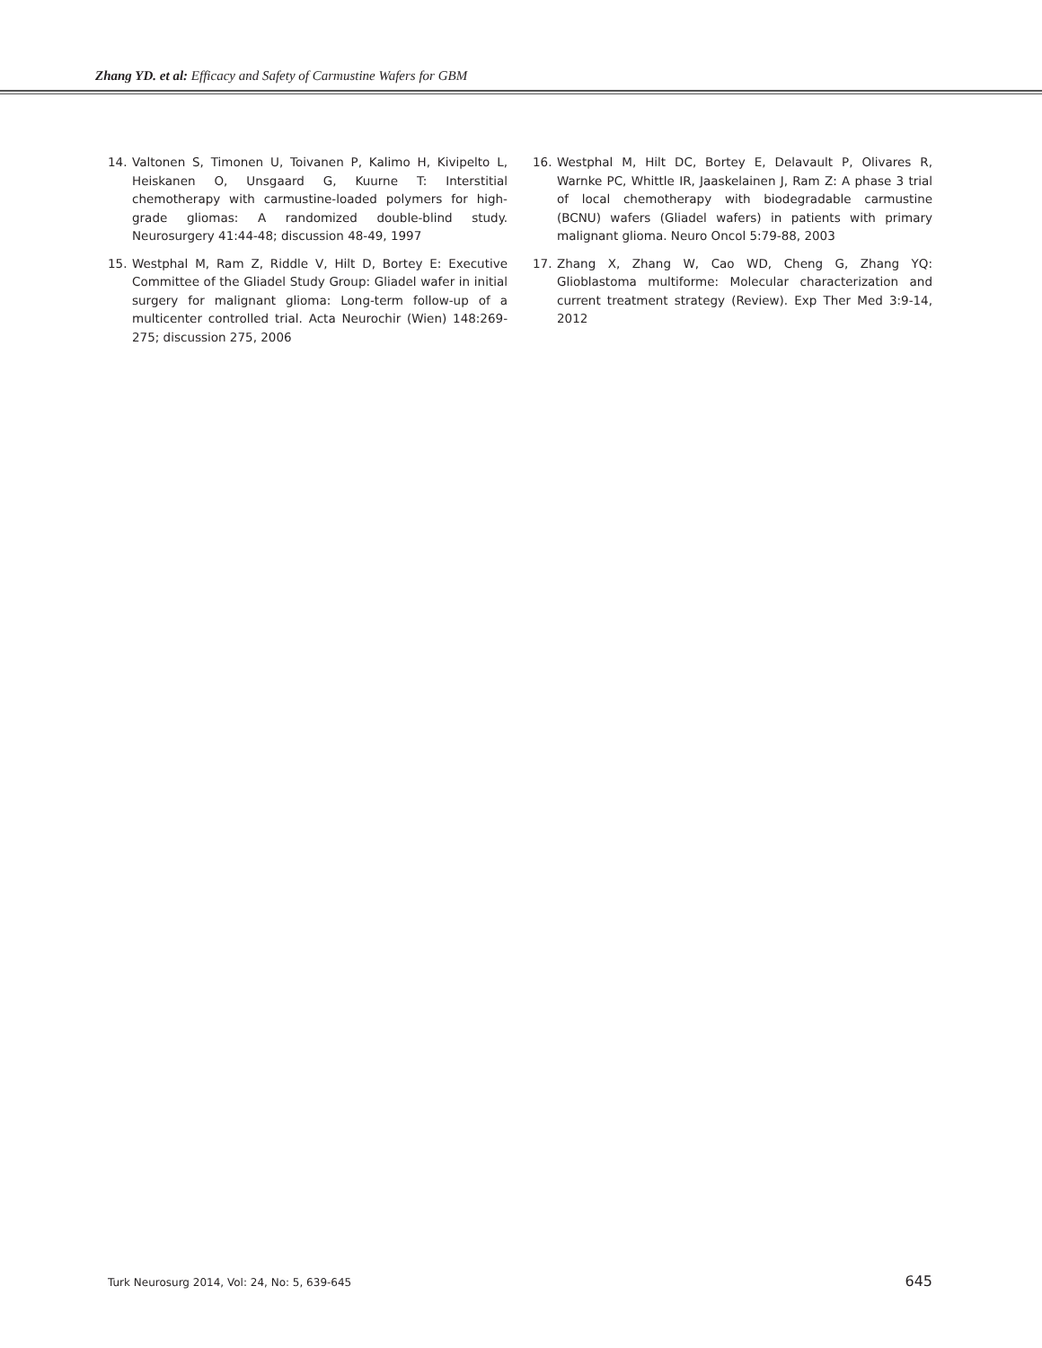Zhang YD. et al: Efficacy and Safety of Carmustine Wafers for GBM
14. Valtonen S, Timonen U, Toivanen P, Kalimo H, Kivipelto L, Heiskanen O, Unsgaard G, Kuurne T: Interstitial chemotherapy with carmustine-loaded polymers for high-grade gliomas: A randomized double-blind study. Neurosurgery 41:44-48; discussion 48-49, 1997
15. Westphal M, Ram Z, Riddle V, Hilt D, Bortey E: Executive Committee of the Gliadel Study Group: Gliadel wafer in initial surgery for malignant glioma: Long-term follow-up of a multicenter controlled trial. Acta Neurochir (Wien) 148:269-275; discussion 275, 2006
16. Westphal M, Hilt DC, Bortey E, Delavault P, Olivares R, Warnke PC, Whittle IR, Jaaskelainen J, Ram Z: A phase 3 trial of local chemotherapy with biodegradable carmustine (BCNU) wafers (Gliadel wafers) in patients with primary malignant glioma. Neuro Oncol 5:79-88, 2003
17. Zhang X, Zhang W, Cao WD, Cheng G, Zhang YQ: Glioblastoma multiforme: Molecular characterization and current treatment strategy (Review). Exp Ther Med 3:9-14, 2012
Turk Neurosurg 2014, Vol: 24, No: 5, 639-645 645